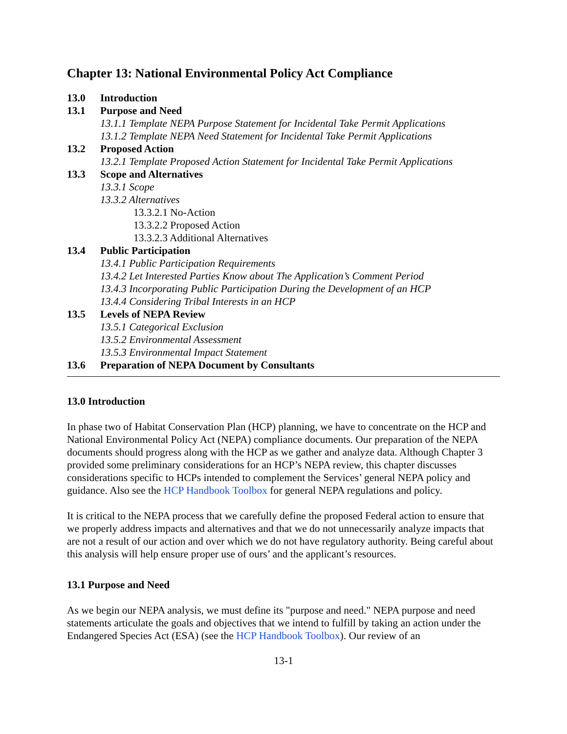Chapter 13: National Environmental Policy Act Compliance
13.0 Introduction
13.1 Purpose and Need
13.1.1 Template NEPA Purpose Statement for Incidental Take Permit Applications
13.1.2 Template NEPA Need Statement for Incidental Take Permit Applications
13.2 Proposed Action
13.2.1 Template Proposed Action Statement for Incidental Take Permit Applications
13.3 Scope and Alternatives
13.3.1 Scope
13.3.2 Alternatives
13.3.2.1 No-Action
13.3.2.2 Proposed Action
13.3.2.3 Additional Alternatives
13.4 Public Participation
13.4.1 Public Participation Requirements
13.4.2 Let Interested Parties Know about The Application’s Comment Period
13.4.3 Incorporating Public Participation During the Development of an HCP
13.4.4 Considering Tribal Interests in an HCP
13.5 Levels of NEPA Review
13.5.1 Categorical Exclusion
13.5.2 Environmental Assessment
13.5.3 Environmental Impact Statement
13.6 Preparation of NEPA Document by Consultants
13.0 Introduction
In phase two of Habitat Conservation Plan (HCP) planning, we have to concentrate on the HCP and National Environmental Policy Act (NEPA) compliance documents. Our preparation of the NEPA documents should progress along with the HCP as we gather and analyze data. Although Chapter 3 provided some preliminary considerations for an HCP’s NEPA review, this chapter discusses considerations specific to HCPs intended to complement the Services’ general NEPA policy and guidance. Also see the HCP Handbook Toolbox for general NEPA regulations and policy.
It is critical to the NEPA process that we carefully define the proposed Federal action to ensure that we properly address impacts and alternatives and that we do not unnecessarily analyze impacts that are not a result of our action and over which we do not have regulatory authority. Being careful about this analysis will help ensure proper use of ours’ and the applicant’s resources.
13.1 Purpose and Need
As we begin our NEPA analysis, we must define its "purpose and need." NEPA purpose and need statements articulate the goals and objectives that we intend to fulfill by taking an action under the Endangered Species Act (ESA) (see the HCP Handbook Toolbox). Our review of an
13-1